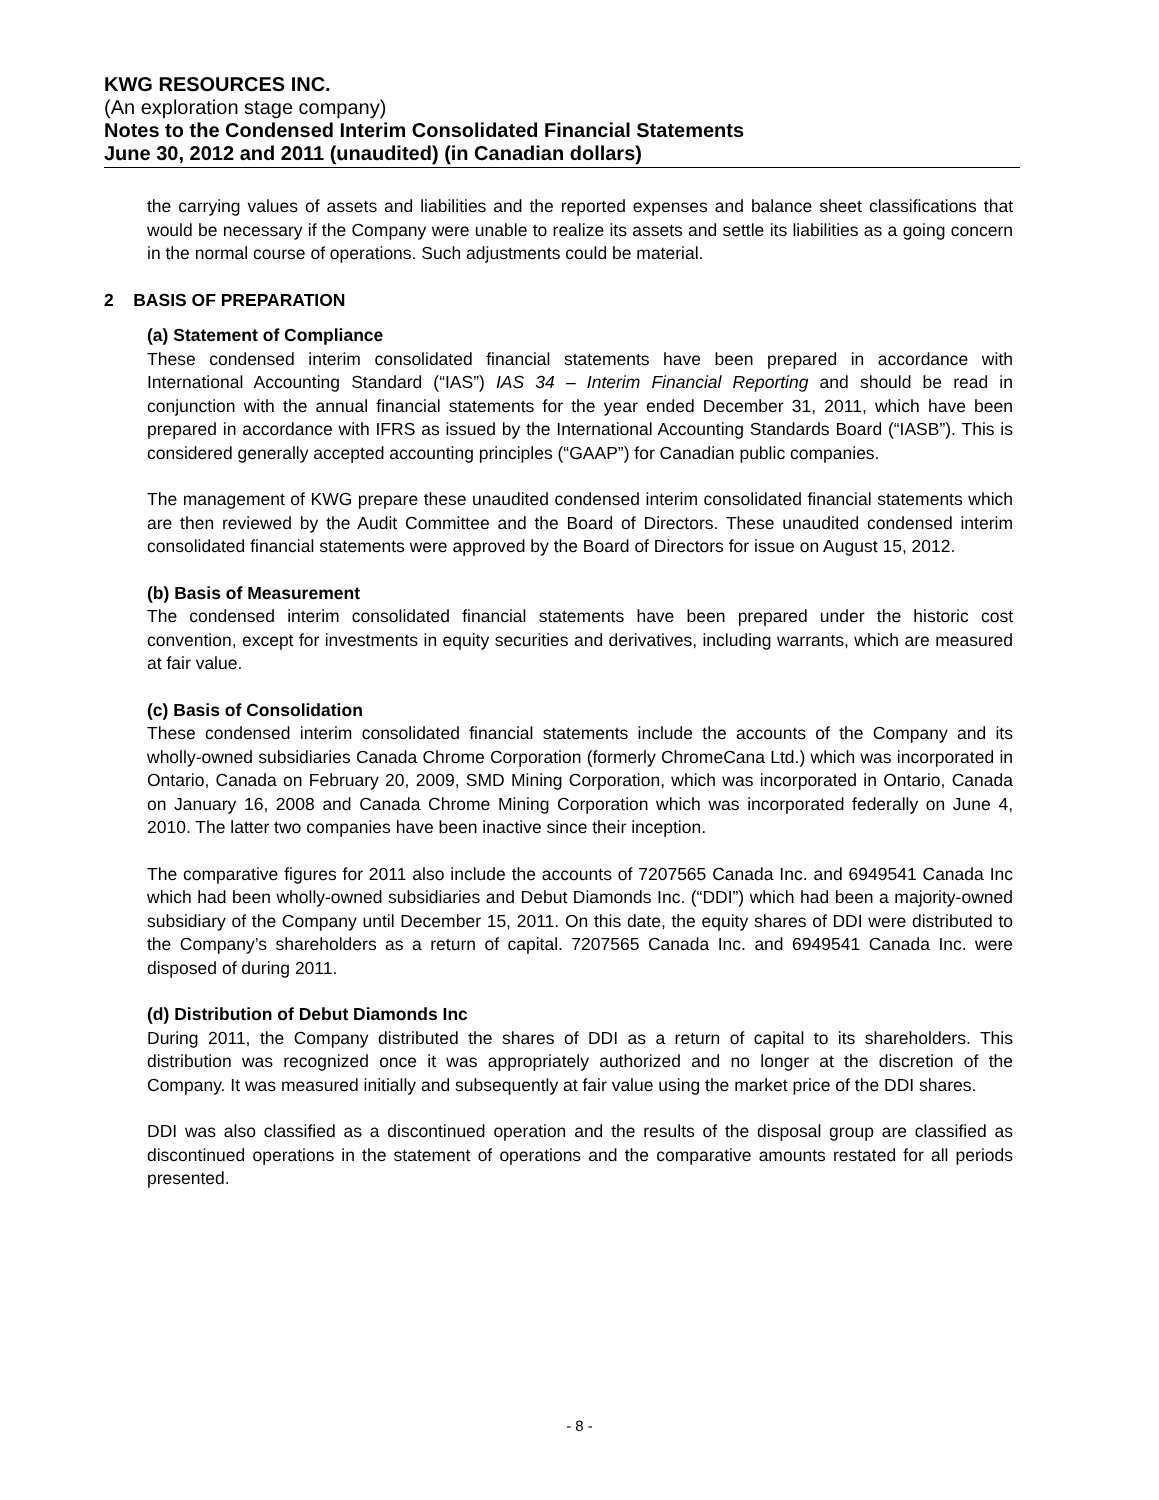KWG RESOURCES INC.
(An exploration stage company)
Notes to the Condensed Interim Consolidated Financial Statements
June 30, 2012 and 2011 (unaudited) (in Canadian dollars)
the carrying values of assets and liabilities and the reported expenses and balance sheet classifications that would be necessary if the Company were unable to realize its assets and settle its liabilities as a going concern in the normal course of operations. Such adjustments could be material.
2 BASIS OF PREPARATION
(a) Statement of Compliance
These condensed interim consolidated financial statements have been prepared in accordance with International Accounting Standard (“IAS”) IAS 34 – Interim Financial Reporting and should be read in conjunction with the annual financial statements for the year ended December 31, 2011, which have been prepared in accordance with IFRS as issued by the International Accounting Standards Board (“IASB”). This is considered generally accepted accounting principles (“GAAP”) for Canadian public companies.
The management of KWG prepare these unaudited condensed interim consolidated financial statements which are then reviewed by the Audit Committee and the Board of Directors. These unaudited condensed interim consolidated financial statements were approved by the Board of Directors for issue on August 15, 2012.
(b) Basis of Measurement
The condensed interim consolidated financial statements have been prepared under the historic cost convention, except for investments in equity securities and derivatives, including warrants, which are measured at fair value.
(c) Basis of Consolidation
These condensed interim consolidated financial statements include the accounts of the Company and its wholly-owned subsidiaries Canada Chrome Corporation (formerly ChromeCana Ltd.) which was incorporated in Ontario, Canada on February 20, 2009, SMD Mining Corporation, which was incorporated in Ontario, Canada on January 16, 2008 and Canada Chrome Mining Corporation which was incorporated federally on June 4, 2010. The latter two companies have been inactive since their inception.
The comparative figures for 2011 also include the accounts of 7207565 Canada Inc. and 6949541 Canada Inc which had been wholly-owned subsidiaries and Debut Diamonds Inc. (“DDI”) which had been a majority-owned subsidiary of the Company until December 15, 2011. On this date, the equity shares of DDI were distributed to the Company’s shareholders as a return of capital. 7207565 Canada Inc. and 6949541 Canada Inc. were disposed of during 2011.
(d) Distribution of Debut Diamonds Inc
During 2011, the Company distributed the shares of DDI as a return of capital to its shareholders. This distribution was recognized once it was appropriately authorized and no longer at the discretion of the Company. It was measured initially and subsequently at fair value using the market price of the DDI shares.
DDI was also classified as a discontinued operation and the results of the disposal group are classified as discontinued operations in the statement of operations and the comparative amounts restated for all periods presented.
- 8 -